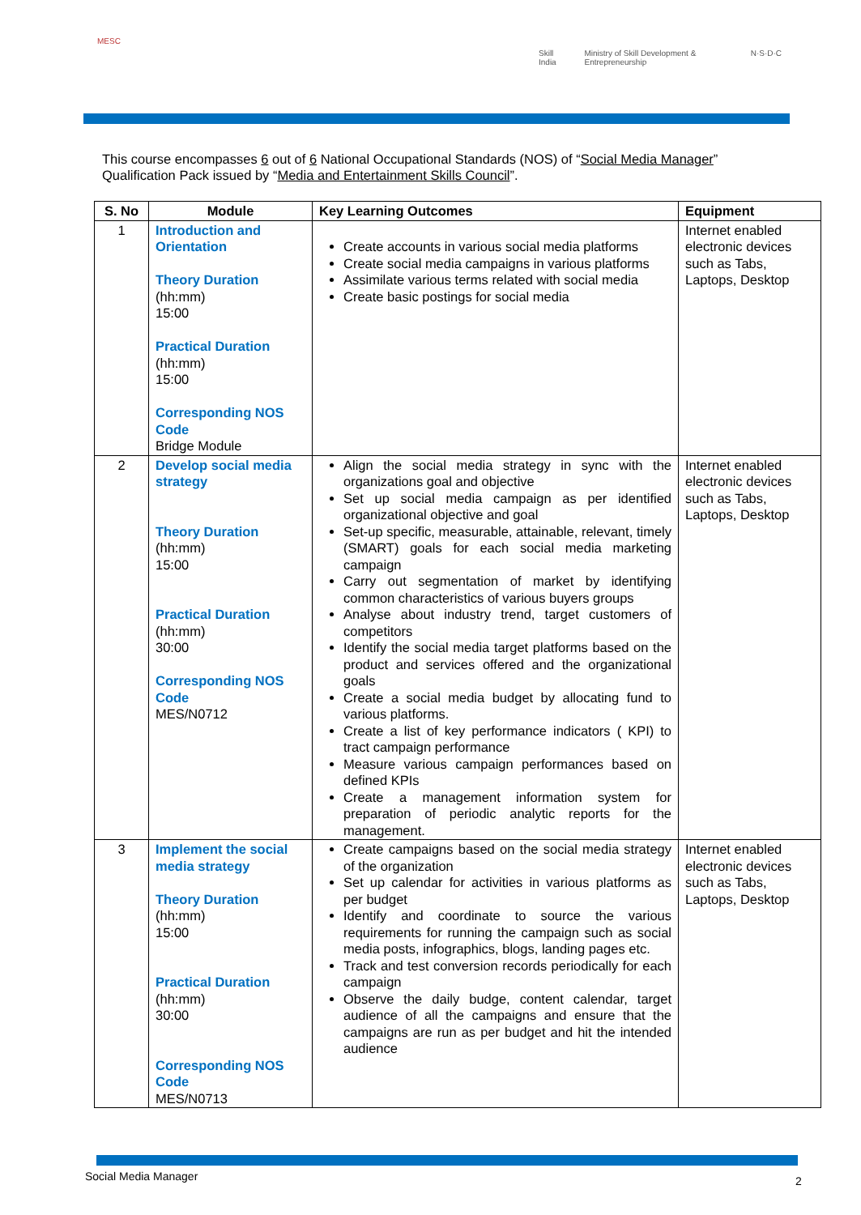MESC
Skill India Ministry of Skill Development & Entrepreneurship N·S·D·C
This course encompasses 6 out of 6 National Occupational Standards (NOS) of “Social Media Manager” Qualification Pack issued by “Media and Entertainment Skills Council”.
| S. No | Module | Key Learning Outcomes | Equipment |
| --- | --- | --- | --- |
| 1 | Introduction and Orientation Theory Duration (hh:mm) 15:00 Practical Duration (hh:mm) 15:00 Corresponding NOS Code Bridge Module | Create accounts in various social media platforms Create social media campaigns in various platforms Assimilate various terms related with social media Create basic postings for social media | Internet enabled electronic devices such as Tabs, Laptops, Desktop |
| 2 | Develop social media strategy Theory Duration (hh:mm) 15:00 Practical Duration (hh:mm) 30:00 Corresponding NOS Code MES/N0712 | Align the social media strategy in sync with the organizations goal and objective Set up social media campaign as per identified organizational objective and goal Set-up specific, measurable, attainable, relevant, timely (SMART) goals for each social media marketing campaign Carry out segmentation of market by identifying common characteristics of various buyers groups Analyse about industry trend, target customers of competitors Identify the social media target platforms based on the product and services offered and the organizational goals Create a social media budget by allocating fund to various platforms. Create a list of key performance indicators ( KPI) to tract campaign performance Measure various campaign performances based on defined KPIs Create a management information system for preparation of periodic analytic reports for the management. | Internet enabled electronic devices such as Tabs, Laptops, Desktop |
| 3 | Implement the social media strategy Theory Duration (hh:mm) 15:00 Practical Duration (hh:mm) 30:00 Corresponding NOS Code MES/N0713 | Create campaigns based on the social media strategy of the organization Set up calendar for activities in various platforms as per budget Identify and coordinate to source the various requirements for running the campaign such as social media posts, infographics, blogs, landing pages etc. Track and test conversion records periodically for each campaign Observe the daily budge, content calendar, target audience of all the campaigns and ensure that the campaigns are run as per budget and hit the intended audience | Internet enabled electronic devices such as Tabs, Laptops, Desktop |
Social Media Manager 2